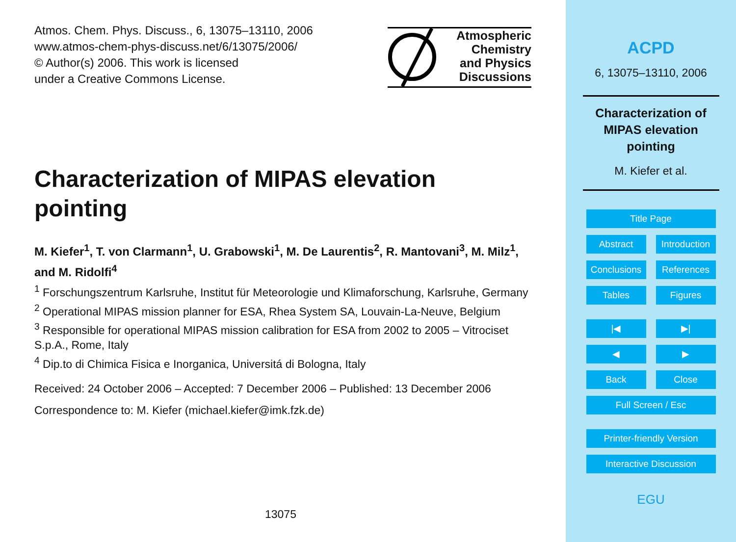Atmos. Chem. Phys. Discuss., 6, 13075–13110, 2006
www.atmos-chem-phys-discuss.net/6/13075/2006/
© Author(s) 2006. This work is licensed
under a Creative Commons License.
Atmospheric
Chemistry
and Physics
Discussions
Characterization of MIPAS elevation pointing
M. Kiefer<sup>1</sup>, T. von Clarmann<sup>1</sup>, U. Grabowski<sup>1</sup>, M. De Laurentis<sup>2</sup>, R. Mantovani<sup>3</sup>, M. Milz<sup>1</sup>, and M. Ridolfi<sup>4</sup>
<sup>1</sup> Forschungszentrum Karlsruhe, Institut für Meteorologie und Klimaforschung, Karlsruhe, Germany
<sup>2</sup> Operational MIPAS mission planner for ESA, Rhea System SA, Louvain-La-Neuve, Belgium
<sup>3</sup> Responsible for operational MIPAS mission calibration for ESA from 2002 to 2005 – Vitrociset S.p.A., Rome, Italy
<sup>4</sup> Dip.to di Chimica Fisica e Inorganica, Universitá di Bologna, Italy
Received: 24 October 2006 – Accepted: 7 December 2006 – Published: 13 December 2006
Correspondence to: M. Kiefer (michael.kiefer@imk.fzk.de)
13075
ACPD
6, 13075–13110, 2006
Characterization of MIPAS elevation pointing
M. Kiefer et al.
Title Page
Abstract Introduction
Conclusions
References
Tables Figures
|◀ ▶|
◀ ▶
Back Close
Full Screen / Esc
Printer-friendly Version
Interactive Discussion
EGU